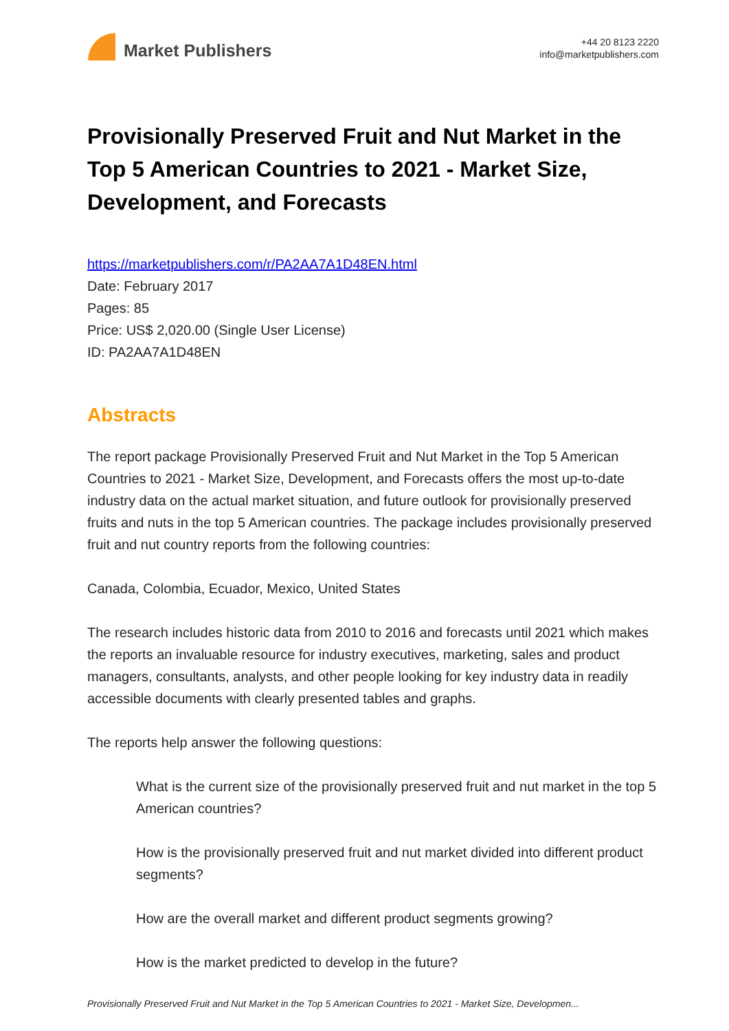Market Publishers
+44 20 8123 2220
info@marketpublishers.com
Provisionally Preserved Fruit and Nut Market in the Top 5 American Countries to 2021 - Market Size, Development, and Forecasts
https://marketpublishers.com/r/PA2AA7A1D48EN.html
Date: February 2017
Pages: 85
Price: US$ 2,020.00 (Single User License)
ID: PA2AA7A1D48EN
Abstracts
The report package Provisionally Preserved Fruit and Nut Market in the Top 5 American Countries to 2021 - Market Size, Development, and Forecasts offers the most up-to-date industry data on the actual market situation, and future outlook for provisionally preserved fruits and nuts in the top 5 American countries. The package includes provisionally preserved fruit and nut country reports from the following countries:
Canada, Colombia, Ecuador, Mexico, United States
The research includes historic data from 2010 to 2016 and forecasts until 2021 which makes the reports an invaluable resource for industry executives, marketing, sales and product managers, consultants, analysts, and other people looking for key industry data in readily accessible documents with clearly presented tables and graphs.
The reports help answer the following questions:
What is the current size of the provisionally preserved fruit and nut market in the top 5 American countries?
How is the provisionally preserved fruit and nut market divided into different product segments?
How are the overall market and different product segments growing?
How is the market predicted to develop in the future?
Provisionally Preserved Fruit and Nut Market in the Top 5 American Countries to 2021 - Market Size, Developmen...